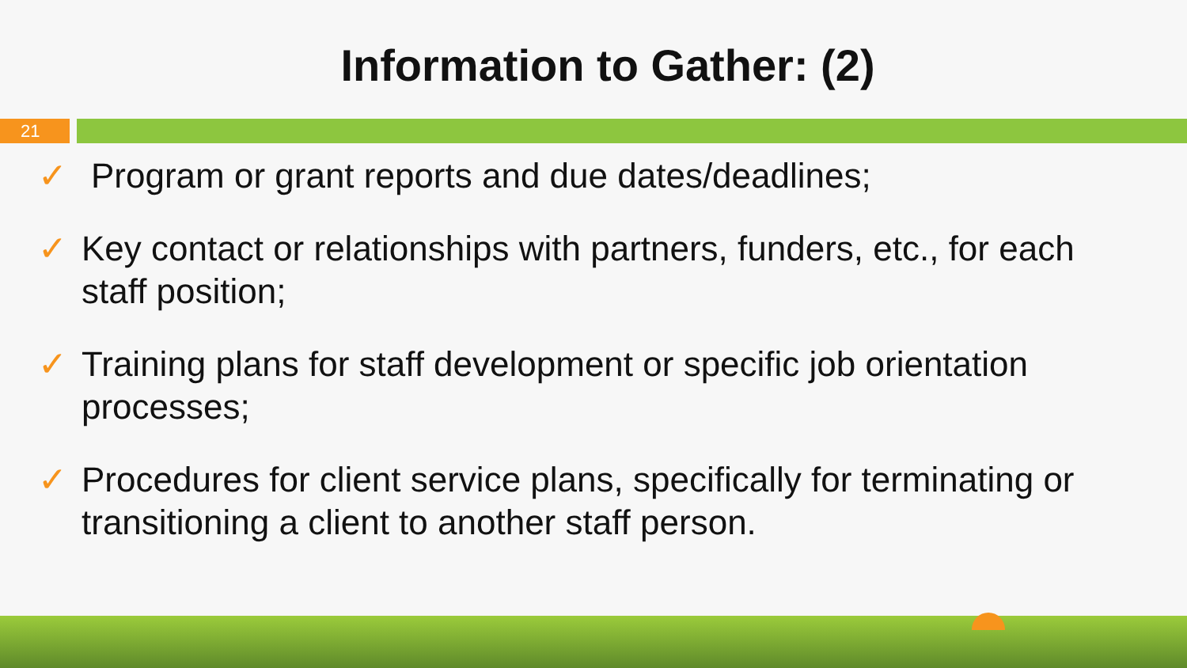Information to Gather: (2)
21
✓ Program or grant reports and due dates/deadlines;
✓ Key contact or relationships with partners, funders, etc., for each staff position;
✓ Training plans for staff development or specific job orientation processes;
✓ Procedures for client service plans, specifically for terminating or transitioning a client to another staff person.